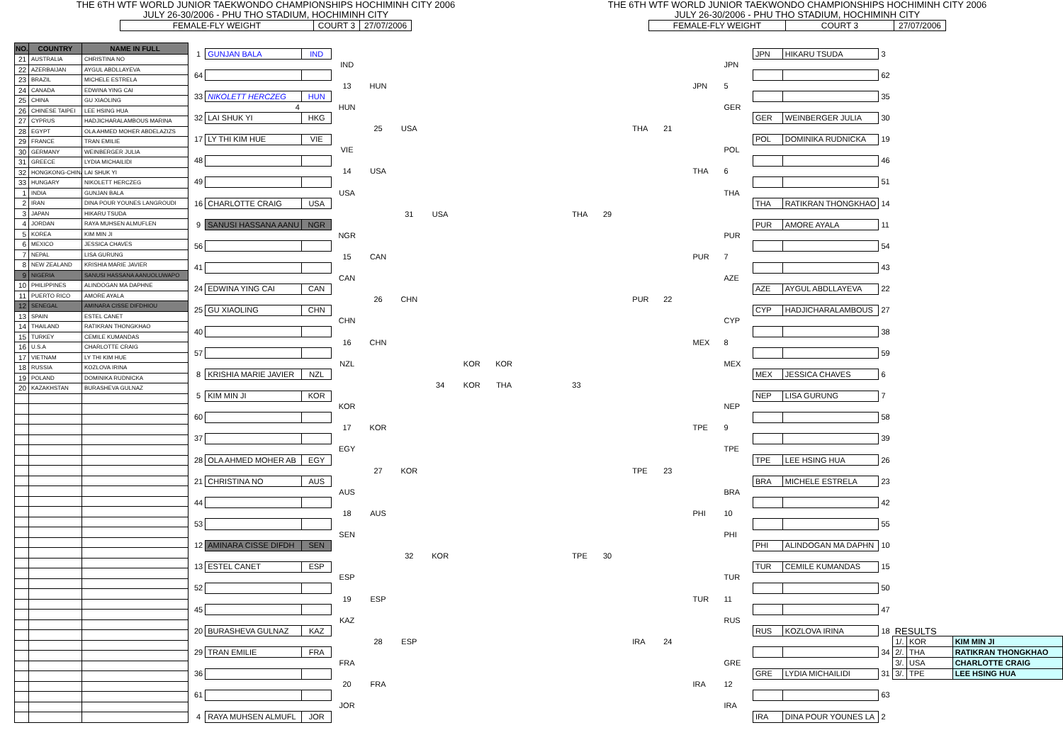THE 6TH WTF WORLD JUNIOR TAEKWONDO CHAMPIONSHIPS HOCHIMINH CITY 2006
JULY 26-30/2006 - PHU THO STADIUM, HOCHIMINH CITY
| FEMALE-FLY WEIGHT | COURT 3 | 27/07/2006 |
THE 6TH WTF WORLD JUNIOR TAEKWONDO CHAMPIONSHIPS HOCHIMINH CITY 2006
JULY 26-30/2006 - PHU THO STADIUM, HOCHIMINH CITY
| FEMALE-FLY WEIGHT | COURT 3 | 27/07/2006 |
| NO. | COUNTRY | NAME IN FULL |
| --- | --- | --- |
| 21 | AUSTRALIA | CHRISTINA NO |
| 22 | AZERBAIJAN | AYGUL ABDLLAYEVA |
| 23 | BRAZIL | MICHELE ESTRELA |
| 24 | CANADA | EDWINA YING CAI |
| 25 | CHINA | GU XIAOLING |
| 26 | CHINESE TAIPEI | LEE HSING HUA |
| 27 | CYPRUS | HADJICHARALAMBOUS MARINA |
| 28 | EGYPT | OLA AHMED MOHER ABDELAZIZS |
| 29 | FRANCE | TRAN EMILIE |
| 30 | GERMANY | WEINBERGER JULIA |
| 31 | GREECE | LYDIA MICHAILIDI |
| 32 | HONGKONG-CHINA | LAI SHUK YI |
| 33 | HUNGARY | NIKOLETT HERCZEG |
| 1 | INDIA | GUNJAN BALA |
| 2 | IRAN | DINA POUR YOUNES LANGROUDI |
| 3 | JAPAN | HIKARU TSUDA |
| 4 | JORDAN | RAYA MUHSEN ALMUFLEN |
| 5 | KOREA | KIM MIN JI |
| 6 | MEXICO | JESSICA CHAVES |
| 7 | NEPAL | LISA GURUNG |
| 8 | NEW ZEALAND | KRISHIA MARIE JAVIER |
| 9 | NIGERIA | SANUSI HASSANA AANUOLUWAPO |
| 10 | PHILIPPINES | ALINDOGAN MA DAPHNE |
| 11 | PUERTO RICO | AMORE AYALA |
| 12 | SENEGAL | AMINARA CISSE DIFDHIOU |
| 13 | SPAIN | ESTEL CANET |
| 14 | THAILAND | RATIKRAN THONGKHAO |
| 15 | TURKEY | CEMILE KUMANDAS |
| 16 | U.S.A | CHARLOTTE CRAIG |
| 17 | VIETNAM | LY THI KIM HUE |
| 18 | RUSSIA | KOZLOVA IRINA |
| 19 | POLAND | DOMINIKA RUDNICKA |
| 20 | KAZAKHSTAN | BURASHEVA GULNAZ |
| 1 | GUNJAN BALA | IND | | | | | | |
| | | | IND | | | | | |
| 64 | | | | | | | | |
| | | | 13 | HUN | | | | |
| 33 | NIKOLETT HERCZEG | HUN | | | | | | |
| | 4 | | HUN | | | | | |
| 32 | LAI SHUK YI | HKG | | | | | | |
| | | | | 25 | USA | | | |
| 17 | LY THI KIM HUE | VIE | | | | | | |
| | | | VIE | | | | | |
| 48 | | | | | | | | |
| | | | 14 | USA | | | | |
| 49 | | | | | | | | |
| | | | USA | | | | | |
| 16 | CHARLOTTE CRAIG | USA | | | | | | |
| | | | | | 31 | USA | | |
| 9 | SANUSI HASSANA AANU | NGR | | | | | | |
| | | | NGR | | | | | |
| 56 | | | | | | | | |
| | | | 15 | CAN | | | | |
| 41 | | | | | | | | |
| | | | CAN | | | | | |
| 24 | EDWINA YING CAI | CAN | | | | | | |
| | | | | 26 | CHN | | | |
| 25 | GU XIAOLING | CHN | | | | | | |
| | | | CHN | | | | | |
| 40 | | | | | | | | |
| | | | 16 | CHN | | | | |
| 57 | | | | | | | | |
| | | | NZL | | | | KOR | KOR |
| 8 | KRISHIA MARIE JAVIER | NZL | | | | | | |
| | | | | | | 34 | KOR | THA |
| 5 | KIM MIN JI | KOR | | | | | | |
| | | | KOR | | | | | |
| 60 | | | | | | | | |
| | | | 17 | KOR | | | | |
| 37 | | | | | | | | |
| | | | EGY | | | | | |
| 28 | OLA AHMED MOHER AB | EGY | | | | | | |
| | | | | 27 | KOR | | | |
| 21 | CHRISTINA NO | AUS | | | | | | |
| | | | AUS | | | | | |
| 44 | | | | | | | | |
| | | | 18 | AUS | | | | |
| 53 | | | | | | | | |
| | | | SEN | | | | | |
| 12 | AMINARA CISSE DIFDH | SEN | | | | | | |
| | | | | | 32 | KOR | | |
| 13 | ESTEL CANET | ESP | | | | | | |
| | | | ESP | | | | | |
| 52 | | | | | | | | |
| | | | 19 | ESP | | | | |
| 45 | | | | | | | | |
| | | | KAZ | | | | | |
| 20 | BURASHEVA GULNAZ | KAZ | | | | | | |
| | | | | 28 | ESP | | | |
| 29 | TRAN EMILIE | FRA | | | | | | |
| | | | FRA | | | | | |
| 36 | | | | | | | | |
| | | | 20 | FRA | | | | |
| 61 | | | | | | | | |
| | | | JOR | | | | | |
| 4 | RAYA MUHSEN ALMUFL | JOR | | | | | | |
| | | | | | | JPN | HIKARU TSUDA | 3 | | | |
| | | | | | JPN | | | | | | |
| | | | | | | | | 62 | | | |
| | | | | JPN | 5 | | | | | | |
| | | | | | | | | 35 | | | |
| | | | | | GER | | | | | | |
| | | | | | | GER | WEINBERGER JULIA | 30 | | | |
| | | THA | 21 | | | | | | | | |
| | | | | | | POL | DOMINIKA RUDNICKA | 19 | | | |
| | | | | | POL | | | | | | |
| | | | | | | | | 46 | | | |
| | | | | THA | 6 | | | | | | |
| | | | | | | | | 51 | | | |
| | | | | | THA | | | | | | |
| | | | | | | THA | RATIKRAN THONGKHAO | 14 | | | |
| THA | 29 | | | | | | | | | | |
| | | | | | | PUR | AMORE AYALA | 11 | | | |
| | | | | | PUR | | | | | | |
| | | | | | | | | 54 | | | |
| | | | | PUR | 7 | | | | | | |
| | | | | | | | | 43 | | | |
| | | | | | AZE | | | | | | |
| | | | | | | AZE | AYGUL ABDLLAYEVA | 22 | | | |
| | | PUR | 22 | | | | | | | | |
| | | | | | | CYP | HADJICHARALAMBOUS | 27 | | | |
| | | | | | CYP | | | | | | |
| | | | | | | | | 38 | | | |
| | | | | MEX | 8 | | | | | | |
| | | | | | | | | 59 | | | |
| | | | | | MEX | | | | | | |
| | | | | | | MEX | JESSICA CHAVES | 6 | | | |
| 33 | | | | | | | | | | | |
| | | | | | | NEP | LISA GURUNG | 7 | | | |
| | | | | | NEP | | | | | | |
| | | | | | | | | 58 | | | |
| | | | | TPE | 9 | | | | | | |
| | | | | | | | | 39 | | | |
| | | | | | TPE | | | | | | |
| | | | | | | TPE | LEE HSING HUA | 26 | | | |
| | | TPE | 23 | | | | | | | | |
| | | | | | | BRA | MICHELE ESTRELA | 23 | | | |
| | | | | | BRA | | | | | | |
| | | | | | | | | 42 | | | |
| | | | | PHI | 10 | | | | | | |
| | | | | | | | | 55 | | | |
| | | | | | PHI | | | | | | |
| | | | | | | PHI | ALINDOGAN MA DAPHN | 10 | | | |
| TPE | 30 | | | | | | | | | | |
| | | | | | | TUR | CEMILE KUMANDAS | 15 | | | |
| | | | | | TUR | | | | | | |
| | | | | | | | | 50 | | | |
| | | | | TUR | 11 | | | | | | |
| | | | | | | | | 47 | | | |
| | | | | | RUS | | | | | | |
| | | | | | | RUS | KOZLOVA IRINA | 18 | RESULTS | | |
| | | IRA | 24 | | | | | | 1/. | KOR | KIM MIN JI |
| | | | | | | | | 34 | 2/. | THA | RATIKRAN THONGKHAO |
| | | | | | GRE | | | | 3/. | USA | CHARLOTTE CRAIG |
| | | | | | | GRE | LYDIA MICHAILIDI | 31 | 3/. | TPE | LEE HSING HUA |
| | | | | IRA | 12 | | | | | | |
| | | | | | | | | 63 | | | |
| | | | | | IRA | | | | | | |
| | | | | | | IRA | DINA POUR YOUNES LA | 2 | | | |